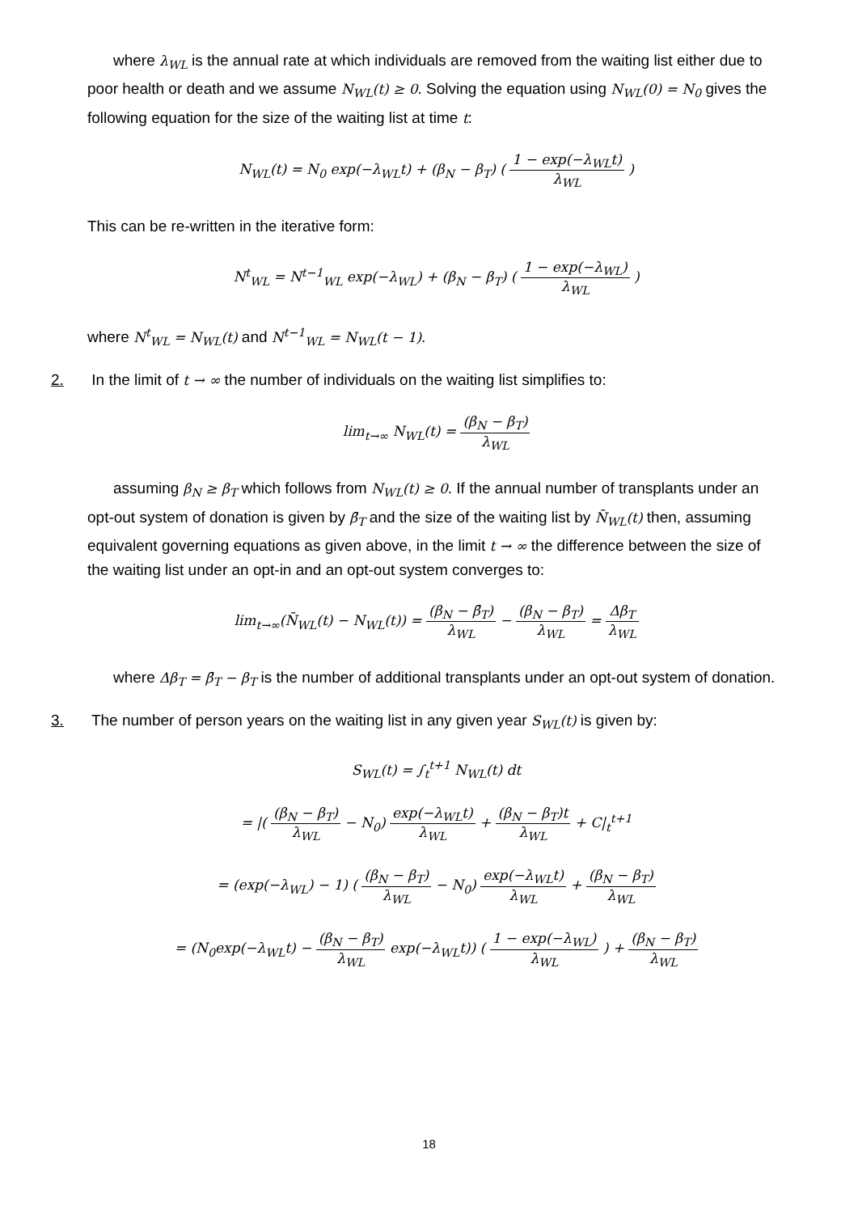where λ<sub>WL</sub> is the annual rate at which individuals are removed from the waiting list either due to poor health or death and we assume N<sub>WL</sub>(t) ≥ 0. Solving the equation using N<sub>WL</sub>(0) = N<sub>0</sub> gives the following equation for the size of the waiting list at time t:
N<sub>WL</sub>(t) = N<sub>0</sub> exp(−λ<sub>WL</sub>t) + (β<sub>N</sub> − β<sub>T</sub>) ( 1 − exp(−λ<sub>WL</sub>t) λ<sub>WL</sub> )
This can be re-written in the iterative form:
N<sup>t</sup><sub>WL</sub> = N<sup>t−1</sup><sub>WL</sub> exp(−λ<sub>WL</sub>) + (β<sub>N</sub> − β<sub>T</sub>) ( 1 − exp(−λ<sub>WL</sub>) λ<sub>WL</sub> )
where N<sup>t</sup><sub>WL</sub> = N<sub>WL</sub>(t) and N<sup>t−1</sup><sub>WL</sub> = N<sub>WL</sub>(t − 1).
2. In the limit of t → ∞ the number of individuals on the waiting list simplifies to:
lim<sub>t→∞</sub> N<sub>WL</sub>(t) = (β<sub>N</sub> − β<sub>T</sub>) λ<sub>WL</sub>
assuming β<sub>N</sub> ≥ β<sub>T</sub> which follows from N<sub>WL</sub>(t) ≥ 0. If the annual number of transplants under an opt-out system of donation is given by β̄<sub>T</sub> and the size of the waiting list by N̄<sub>WL</sub>(t) then, assuming equivalent governing equations as given above, in the limit t → ∞ the difference between the size of the waiting list under an opt-in and an opt-out system converges to:
lim<sub>t→∞</sub>(N̄<sub>WL</sub>(t) − N<sub>WL</sub>(t)) = (β<sub>N</sub> − β̄<sub>T</sub>) λ<sub>WL</sub> − (β<sub>N</sub> − β<sub>T</sub>) λ<sub>WL</sub> = Δβ<sub>T</sub> λ<sub>WL</sub>
where Δβ<sub>T</sub> = β̄<sub>T</sub> − β<sub>T</sub> is the number of additional transplants under an opt-out system of donation.
3. The number of person years on the waiting list in any given year S<sub>WL</sub>(t) is given by:
S<sub>WL</sub>(t) = ∫<sub>t</sub><sup>t+1</sup> N<sub>WL</sub>(t) dt
= |( (β<sub>N</sub> − β<sub>T</sub>) λ<sub>WL</sub> − N<sub>0</sub>) exp(−λ<sub>WL</sub>t) λ<sub>WL</sub> + (β<sub>N</sub> − β<sub>T</sub>)t λ<sub>WL</sub> + C|<sub>t</sub><sup>t+1</sup>
= (exp(−λ<sub>WL</sub>) − 1) ( (β<sub>N</sub> − β<sub>T</sub>) λ<sub>WL</sub> − N<sub>0</sub>) exp(−λ<sub>WL</sub>t) λ<sub>WL</sub> + (β<sub>N</sub> − β<sub>T</sub>) λ<sub>WL</sub>
= (N<sub>0</sub>exp(−λ<sub>WL</sub>t) − (β<sub>N</sub> − β<sub>T</sub>) λ<sub>WL</sub> exp(−λ<sub>WL</sub>t)) ( 1 − exp(−λ<sub>WL</sub>) λ<sub>WL</sub> ) + (β<sub>N</sub> − β<sub>T</sub>) λ<sub>WL</sub>
18